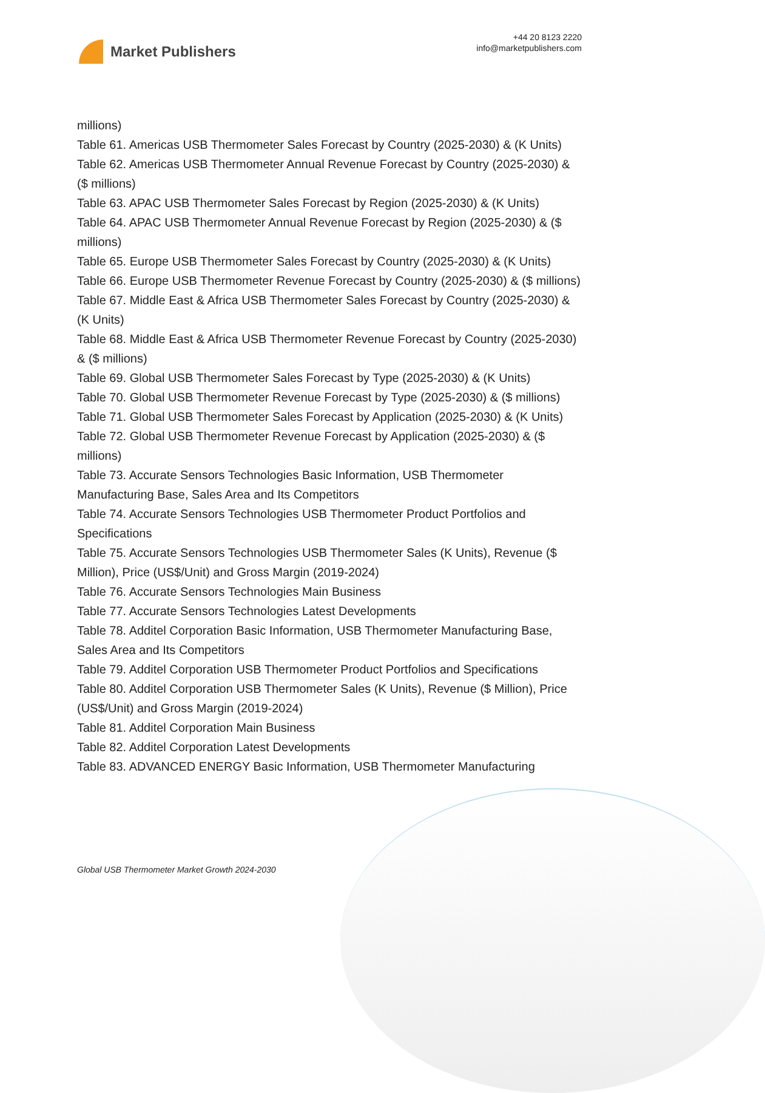Market Publishers
+44 20 8123 2220
info@marketpublishers.com
millions)
Table 61. Americas USB Thermometer Sales Forecast by Country (2025-2030) & (K Units)
Table 62. Americas USB Thermometer Annual Revenue Forecast by Country (2025-2030) & ($ millions)
Table 63. APAC USB Thermometer Sales Forecast by Region (2025-2030) & (K Units)
Table 64. APAC USB Thermometer Annual Revenue Forecast by Region (2025-2030) & ($ millions)
Table 65. Europe USB Thermometer Sales Forecast by Country (2025-2030) & (K Units)
Table 66. Europe USB Thermometer Revenue Forecast by Country (2025-2030) & ($ millions)
Table 67. Middle East & Africa USB Thermometer Sales Forecast by Country (2025-2030) & (K Units)
Table 68. Middle East & Africa USB Thermometer Revenue Forecast by Country (2025-2030) & ($ millions)
Table 69. Global USB Thermometer Sales Forecast by Type (2025-2030) & (K Units)
Table 70. Global USB Thermometer Revenue Forecast by Type (2025-2030) & ($ millions)
Table 71. Global USB Thermometer Sales Forecast by Application (2025-2030) & (K Units)
Table 72. Global USB Thermometer Revenue Forecast by Application (2025-2030) & ($ millions)
Table 73. Accurate Sensors Technologies Basic Information, USB Thermometer Manufacturing Base, Sales Area and Its Competitors
Table 74. Accurate Sensors Technologies USB Thermometer Product Portfolios and Specifications
Table 75. Accurate Sensors Technologies USB Thermometer Sales (K Units), Revenue ($ Million), Price (US$/Unit) and Gross Margin (2019-2024)
Table 76. Accurate Sensors Technologies Main Business
Table 77. Accurate Sensors Technologies Latest Developments
Table 78. Additel Corporation Basic Information, USB Thermometer Manufacturing Base, Sales Area and Its Competitors
Table 79. Additel Corporation USB Thermometer Product Portfolios and Specifications
Table 80. Additel Corporation USB Thermometer Sales (K Units), Revenue ($ Million), Price (US$/Unit) and Gross Margin (2019-2024)
Table 81. Additel Corporation Main Business
Table 82. Additel Corporation Latest Developments
Table 83. ADVANCED ENERGY Basic Information, USB Thermometer Manufacturing
Global USB Thermometer Market Growth 2024-2030